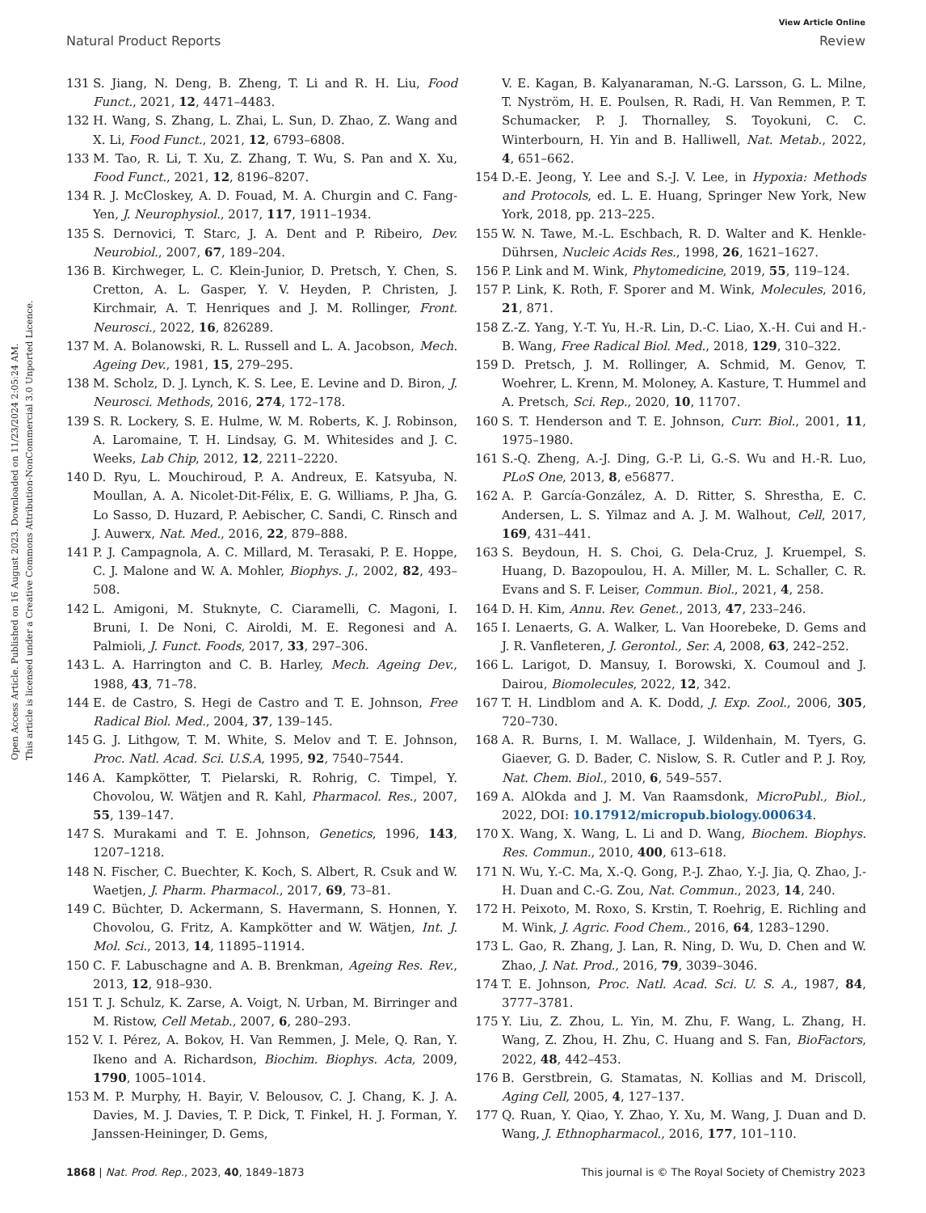Open Access Article. Published on 16 August 2023. Downloaded on 11/23/2024 2:05:24 AM.
This article is licensed under a Creative Commons Attribution-NonCommercial 3.0 Unported Licence.
View Article Online
Natural Product Reports Review
131 S. Jiang, N. Deng, B. Zheng, T. Li and R. H. Liu, Food Funct., 2021, 12, 4471–4483.
132 H. Wang, S. Zhang, L. Zhai, L. Sun, D. Zhao, Z. Wang and X. Li, Food Funct., 2021, 12, 6793–6808.
133 M. Tao, R. Li, T. Xu, Z. Zhang, T. Wu, S. Pan and X. Xu, Food Funct., 2021, 12, 8196–8207.
134 R. J. McCloskey, A. D. Fouad, M. A. Churgin and C. Fang-Yen, J. Neurophysiol., 2017, 117, 1911–1934.
135 S. Dernovici, T. Starc, J. A. Dent and P. Ribeiro, Dev. Neurobiol., 2007, 67, 189–204.
136 B. Kirchweger, L. C. Klein-Junior, D. Pretsch, Y. Chen, S. Cretton, A. L. Gasper, Y. V. Heyden, P. Christen, J. Kirchmair, A. T. Henriques and J. M. Rollinger, Front. Neurosci., 2022, 16, 826289.
137 M. A. Bolanowski, R. L. Russell and L. A. Jacobson, Mech. Ageing Dev., 1981, 15, 279–295.
138 M. Scholz, D. J. Lynch, K. S. Lee, E. Levine and D. Biron, J. Neurosci. Methods, 2016, 274, 172–178.
139 S. R. Lockery, S. E. Hulme, W. M. Roberts, K. J. Robinson, A. Laromaine, T. H. Lindsay, G. M. Whitesides and J. C. Weeks, Lab Chip, 2012, 12, 2211–2220.
140 D. Ryu, L. Mouchiroud, P. A. Andreux, E. Katsyuba, N. Moullan, A. A. Nicolet-Dit-Félix, E. G. Williams, P. Jha, G. Lo Sasso, D. Huzard, P. Aebischer, C. Sandi, C. Rinsch and J. Auwerx, Nat. Med., 2016, 22, 879–888.
141 P. J. Campagnola, A. C. Millard, M. Terasaki, P. E. Hoppe, C. J. Malone and W. A. Mohler, Biophys. J., 2002, 82, 493–508.
142 L. Amigoni, M. Stuknyte, C. Ciaramelli, C. Magoni, I. Bruni, I. De Noni, C. Airoldi, M. E. Regonesi and A. Palmioli, J. Funct. Foods, 2017, 33, 297–306.
143 L. A. Harrington and C. B. Harley, Mech. Ageing Dev., 1988, 43, 71–78.
144 E. de Castro, S. Hegi de Castro and T. E. Johnson, Free Radical Biol. Med., 2004, 37, 139–145.
145 G. J. Lithgow, T. M. White, S. Melov and T. E. Johnson, Proc. Natl. Acad. Sci. U.S.A, 1995, 92, 7540–7544.
146 A. Kampkötter, T. Pielarski, R. Rohrig, C. Timpel, Y. Chovolou, W. Wätjen and R. Kahl, Pharmacol. Res., 2007, 55, 139–147.
147 S. Murakami and T. E. Johnson, Genetics, 1996, 143, 1207–1218.
148 N. Fischer, C. Buechter, K. Koch, S. Albert, R. Csuk and W. Waetjen, J. Pharm. Pharmacol., 2017, 69, 73–81.
149 C. Büchter, D. Ackermann, S. Havermann, S. Honnen, Y. Chovolou, G. Fritz, A. Kampkötter and W. Wätjen, Int. J. Mol. Sci., 2013, 14, 11895–11914.
150 C. F. Labuschagne and A. B. Brenkman, Ageing Res. Rev., 2013, 12, 918–930.
151 T. J. Schulz, K. Zarse, A. Voigt, N. Urban, M. Birringer and M. Ristow, Cell Metab., 2007, 6, 280–293.
152 V. I. Pérez, A. Bokov, H. Van Remmen, J. Mele, Q. Ran, Y. Ikeno and A. Richardson, Biochim. Biophys. Acta, 2009, 1790, 1005–1014.
153 M. P. Murphy, H. Bayir, V. Belousov, C. J. Chang, K. J. A. Davies, M. J. Davies, T. P. Dick, T. Finkel, H. J. Forman, Y. Janssen-Heininger, D. Gems,
V. E. Kagan, B. Kalyanaraman, N.-G. Larsson, G. L. Milne, T. Nyström, H. E. Poulsen, R. Radi, H. Van Remmen, P. T. Schumacker, P. J. Thornalley, S. Toyokuni, C. C. Winterbourn, H. Yin and B. Halliwell, Nat. Metab., 2022, 4, 651–662.
154 D.-E. Jeong, Y. Lee and S.-J. V. Lee, in Hypoxia: Methods and Protocols, ed. L. E. Huang, Springer New York, New York, 2018, pp. 213–225.
155 W. N. Tawe, M.-L. Eschbach, R. D. Walter and K. Henkle-Dührsen, Nucleic Acids Res., 1998, 26, 1621–1627.
156 P. Link and M. Wink, Phytomedicine, 2019, 55, 119–124.
157 P. Link, K. Roth, F. Sporer and M. Wink, Molecules, 2016, 21, 871.
158 Z.-Z. Yang, Y.-T. Yu, H.-R. Lin, D.-C. Liao, X.-H. Cui and H.-B. Wang, Free Radical Biol. Med., 2018, 129, 310–322.
159 D. Pretsch, J. M. Rollinger, A. Schmid, M. Genov, T. Woehrer, L. Krenn, M. Moloney, A. Kasture, T. Hummel and A. Pretsch, Sci. Rep., 2020, 10, 11707.
160 S. T. Henderson and T. E. Johnson, Curr. Biol., 2001, 11, 1975–1980.
161 S.-Q. Zheng, A.-J. Ding, G.-P. Li, G.-S. Wu and H.-R. Luo, PLoS One, 2013, 8, e56877.
162 A. P. García-González, A. D. Ritter, S. Shrestha, E. C. Andersen, L. S. Yilmaz and A. J. M. Walhout, Cell, 2017, 169, 431–441.
163 S. Beydoun, H. S. Choi, G. Dela-Cruz, J. Kruempel, S. Huang, D. Bazopoulou, H. A. Miller, M. L. Schaller, C. R. Evans and S. F. Leiser, Commun. Biol., 2021, 4, 258.
164 D. H. Kim, Annu. Rev. Genet., 2013, 47, 233–246.
165 I. Lenaerts, G. A. Walker, L. Van Hoorebeke, D. Gems and J. R. Vanfleteren, J. Gerontol., Ser. A, 2008, 63, 242–252.
166 L. Larigot, D. Mansuy, I. Borowski, X. Coumoul and J. Dairou, Biomolecules, 2022, 12, 342.
167 T. H. Lindblom and A. K. Dodd, J. Exp. Zool., 2006, 305, 720–730.
168 A. R. Burns, I. M. Wallace, J. Wildenhain, M. Tyers, G. Giaever, G. D. Bader, C. Nislow, S. R. Cutler and P. J. Roy, Nat. Chem. Biol., 2010, 6, 549–557.
169 A. AlOkda and J. M. Van Raamsdonk, MicroPubl., Biol., 2022, DOI: 10.17912/micropub.biology.000634.
170 X. Wang, X. Wang, L. Li and D. Wang, Biochem. Biophys. Res. Commun., 2010, 400, 613–618.
171 N. Wu, Y.-C. Ma, X.-Q. Gong, P.-J. Zhao, Y.-J. Jia, Q. Zhao, J.-H. Duan and C.-G. Zou, Nat. Commun., 2023, 14, 240.
172 H. Peixoto, M. Roxo, S. Krstin, T. Roehrig, E. Richling and M. Wink, J. Agric. Food Chem., 2016, 64, 1283–1290.
173 L. Gao, R. Zhang, J. Lan, R. Ning, D. Wu, D. Chen and W. Zhao, J. Nat. Prod., 2016, 79, 3039–3046.
174 T. E. Johnson, Proc. Natl. Acad. Sci. U. S. A., 1987, 84, 3777–3781.
175 Y. Liu, Z. Zhou, L. Yin, M. Zhu, F. Wang, L. Zhang, H. Wang, Z. Zhou, H. Zhu, C. Huang and S. Fan, BioFactors, 2022, 48, 442–453.
176 B. Gerstbrein, G. Stamatas, N. Kollias and M. Driscoll, Aging Cell, 2005, 4, 127–137.
177 Q. Ruan, Y. Qiao, Y. Zhao, Y. Xu, M. Wang, J. Duan and D. Wang, J. Ethnopharmacol., 2016, 177, 101–110.
1868 | Nat. Prod. Rep., 2023, 40, 1849–1873 This journal is © The Royal Society of Chemistry 2023